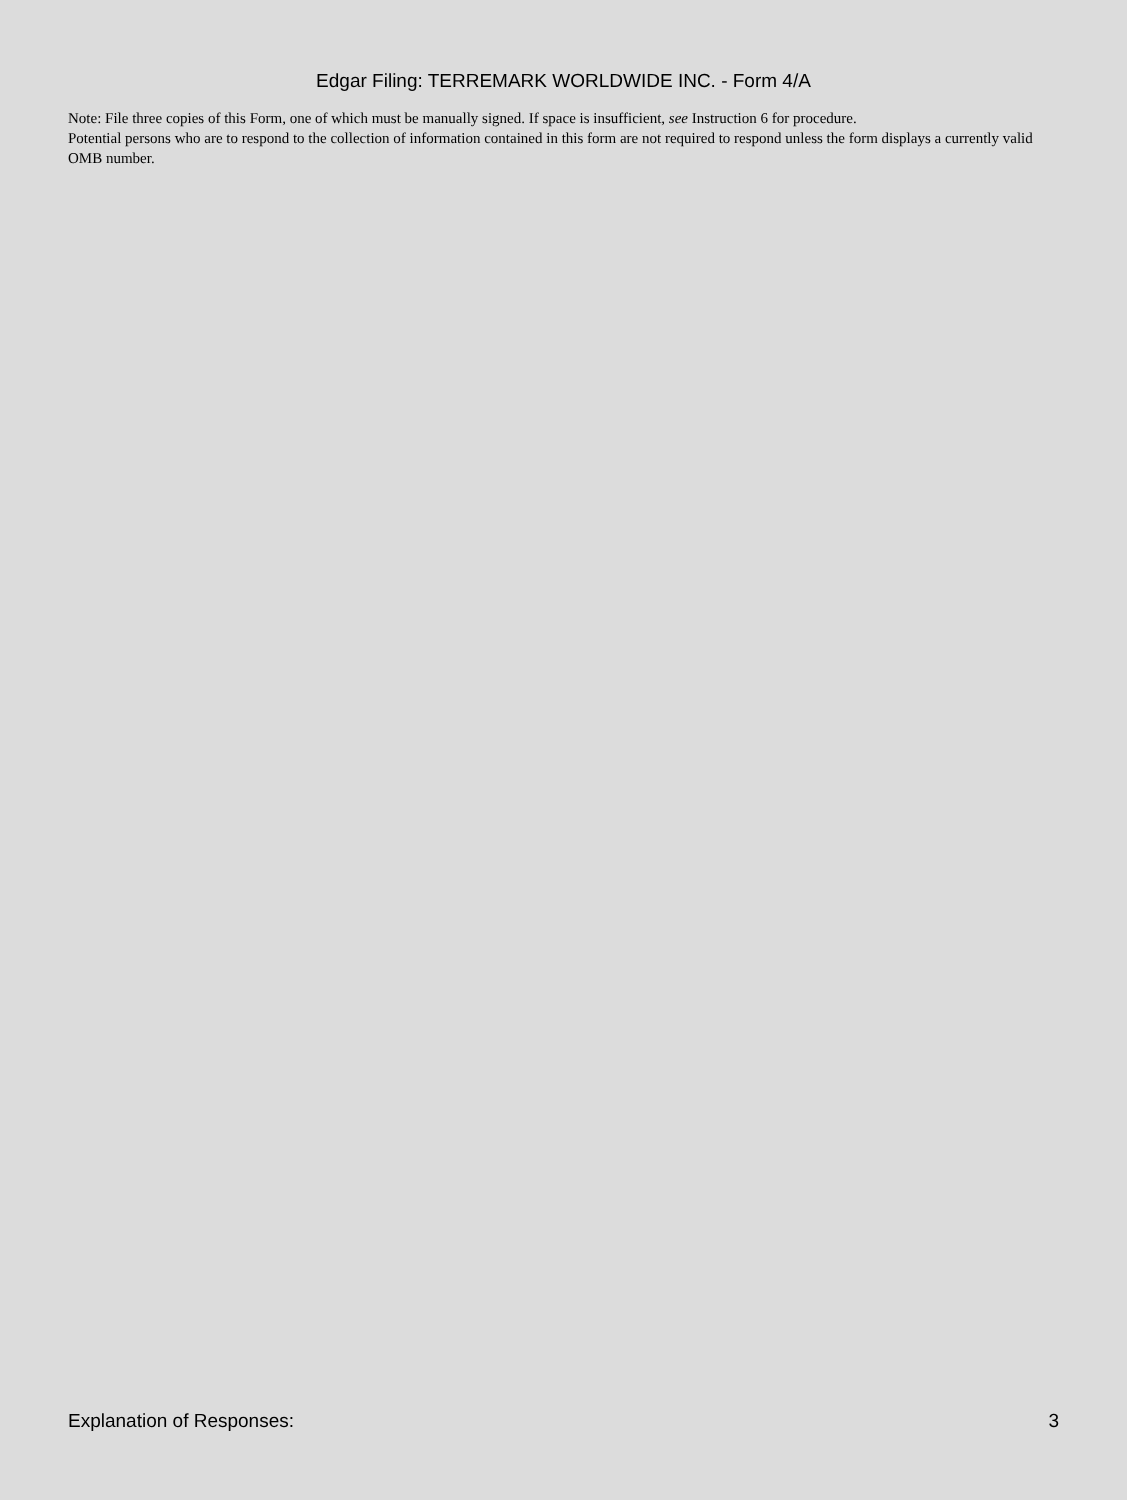Edgar Filing: TERREMARK WORLDWIDE INC. - Form 4/A
Note: File three copies of this Form, one of which must be manually signed. If space is insufficient, see Instruction 6 for procedure.
Potential persons who are to respond to the collection of information contained in this form are not required to respond unless the form displays a currently valid OMB number.
Explanation of Responses: 3